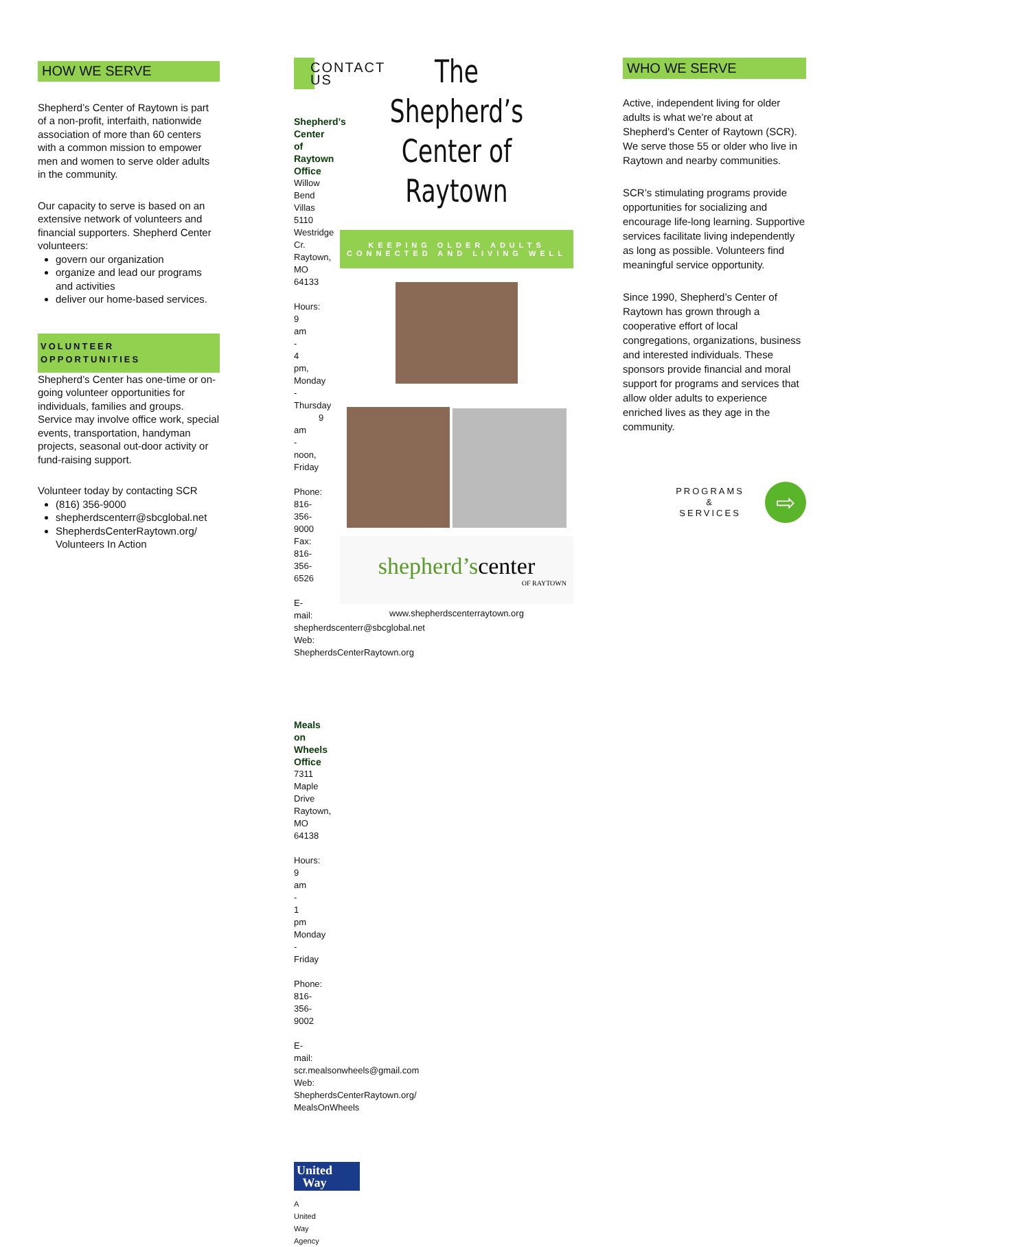HOW WE SERVE
Shepherd’s Center of Raytown is part of a non-profit, interfaith, nationwide association of more than 60 centers with a common mission to empower men and women to serve older adults in the community.
Our capacity to serve is based on an extensive network of volunteers and financial supporters. Shepherd Center volunteers:
govern our organization
organize and lead our programs and activities
deliver our home-based services.
VOLUNTEER OPPORTUNITIES
Shepherd’s Center has one-time or on-going volunteer opportunities for individuals, families and groups. Service may involve office work, special events, transportation, handyman projects, seasonal out-door activity or fund-raising support.
Volunteer today by contacting SCR
(816) 356-9000
shepherdscenterr@sbcglobal.net
ShepherdsCenterRaytown.org/ Volunteers In Action
CONTACT US
Shepherd’s Center of Raytown Office
Willow Bend Villas
5110 Westridge Cr.
Raytown, MO 64133
Hours: 9 am - 4 pm, Monday - Thursday
9 am - noon, Friday
Phone: 816-356-9000
Fax: 816-356-6526
E-mail: shepherdscenterr@sbcglobal.net
Web: ShepherdsCenterRaytown.org
Meals on Wheels Office
7311 Maple Drive
Raytown, MO 64138
Hours: 9 am - 1 pm Monday - Friday
Phone: 816-356-9002
E-mail: scr.mealsonwheels@gmail.com
Web: ShepherdsCenterRaytown.org/ MealsOnWheels
United
Way
A United Way Agency
The Shepherd’s
Center of Raytown
KEEPING OLDER ADULTS CONNECTED AND LIVING WELL
shepherd’scenter
OF RAYTOWN
www.shepherdscenterraytown.org
WHO WE SERVE
Active, independent living for older adults is what we’re about at Shepherd’s Center of Raytown (SCR). We serve those 55 or older who live in Raytown and nearby communities.
SCR’s stimulating programs provide opportunities for socializing and encourage life-long learning. Supportive services facilitate living independently as long as possible. Volunteers find meaningful service opportunity.
Since 1990, Shepherd’s Center of Raytown has grown through a cooperative effort of local congregations, organizations, business and interested individuals. These sponsors provide financial and moral support for programs and services that allow older adults to experience enriched lives as they age in the community.
PROGRAMS
&
SERVICES
⇨